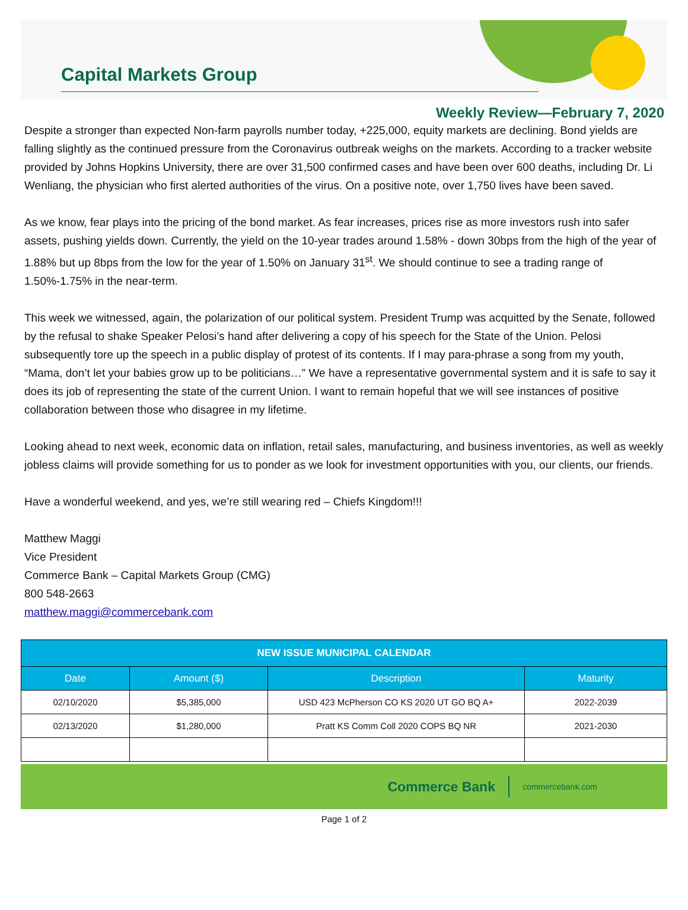Capital Markets Group
Weekly Review—February 7, 2020
Despite a stronger than expected Non-farm payrolls number today, +225,000, equity markets are declining. Bond yields are falling slightly as the continued pressure from the Coronavirus outbreak weighs on the markets. According to a tracker website provided by Johns Hopkins University, there are over 31,500 confirmed cases and have been over 600 deaths, including Dr. Li Wenliang, the physician who first alerted authorities of the virus. On a positive note, over 1,750 lives have been saved.
As we know, fear plays into the pricing of the bond market. As fear increases, prices rise as more investors rush into safer assets, pushing yields down. Currently, the yield on the 10-year trades around 1.58% - down 30bps from the high of the year of 1.88% but up 8bps from the low for the year of 1.50% on January 31<sup>st</sup>. We should continue to see a trading range of 1.50%-1.75% in the near-term.
This week we witnessed, again, the polarization of our political system. President Trump was acquitted by the Senate, followed by the refusal to shake Speaker Pelosi’s hand after delivering a copy of his speech for the State of the Union. Pelosi subsequently tore up the speech in a public display of protest of its contents. If I may para-phrase a song from my youth, “Mama, don’t let your babies grow up to be politicians…” We have a representative governmental system and it is safe to say it does its job of representing the state of the current Union. I want to remain hopeful that we will see instances of positive collaboration between those who disagree in my lifetime.
Looking ahead to next week, economic data on inflation, retail sales, manufacturing, and business inventories, as well as weekly jobless claims will provide something for us to ponder as we look for investment opportunities with you, our clients, our friends.
Have a wonderful weekend, and yes, we’re still wearing red – Chiefs Kingdom!!!
Matthew Maggi
Vice President
Commerce Bank – Capital Markets Group (CMG)
800 548-2663
matthew.maggi@commercebank.com
| NEW ISSUE MUNICIPAL CALENDAR | | | |
| --- | --- | --- | --- |
| Date | Amount ($) | Description | Maturity |
| 02/10/2020 | $5,385,000 | USD 423 McPherson CO KS 2020 UT GO BQ A+ | 2022-2039 |
| 02/13/2020 | $1,280,000 | Pratt KS Comm Coll 2020 COPS BQ NR | 2021-2030 |
Commerce Bank commercebank.com
Page 1 of 2